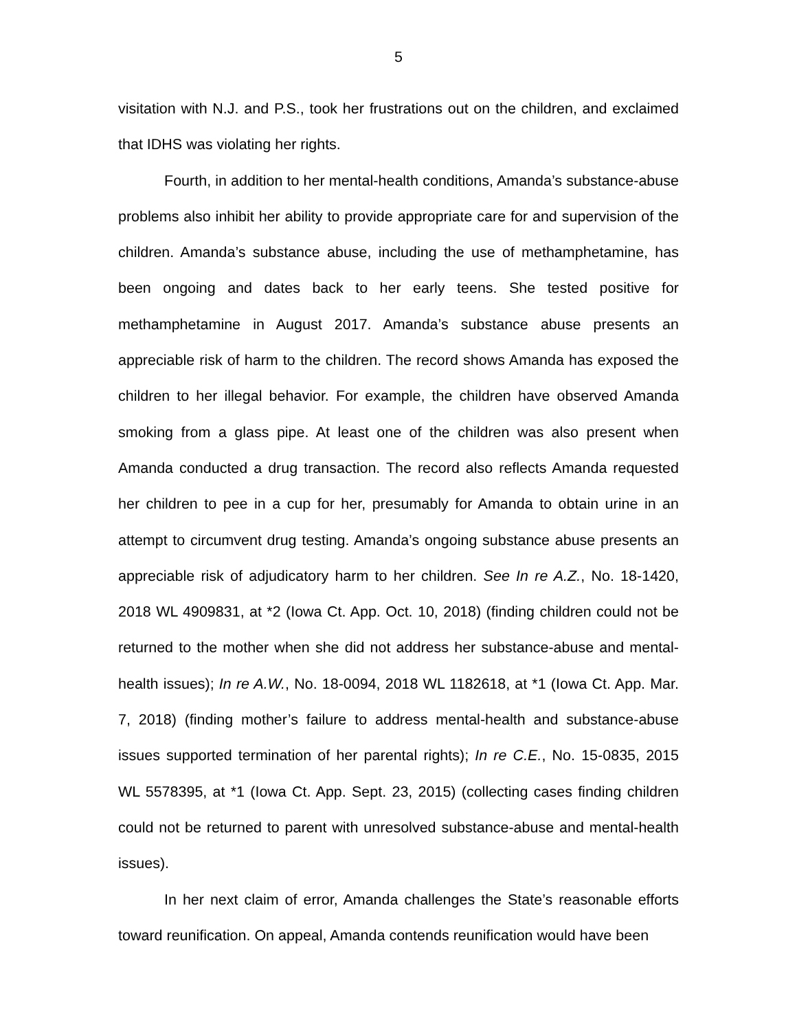5
visitation with N.J. and P.S., took her frustrations out on the children, and exclaimed that IDHS was violating her rights.
Fourth, in addition to her mental-health conditions, Amanda’s substance-abuse problems also inhibit her ability to provide appropriate care for and supervision of the children. Amanda’s substance abuse, including the use of methamphetamine, has been ongoing and dates back to her early teens. She tested positive for methamphetamine in August 2017. Amanda’s substance abuse presents an appreciable risk of harm to the children. The record shows Amanda has exposed the children to her illegal behavior. For example, the children have observed Amanda smoking from a glass pipe. At least one of the children was also present when Amanda conducted a drug transaction. The record also reflects Amanda requested her children to pee in a cup for her, presumably for Amanda to obtain urine in an attempt to circumvent drug testing. Amanda’s ongoing substance abuse presents an appreciable risk of adjudicatory harm to her children. See In re A.Z., No. 18-1420, 2018 WL 4909831, at *2 (Iowa Ct. App. Oct. 10, 2018) (finding children could not be returned to the mother when she did not address her substance-abuse and mental-health issues); In re A.W., No. 18-0094, 2018 WL 1182618, at *1 (Iowa Ct. App. Mar. 7, 2018) (finding mother’s failure to address mental-health and substance-abuse issues supported termination of her parental rights); In re C.E., No. 15-0835, 2015 WL 5578395, at *1 (Iowa Ct. App. Sept. 23, 2015) (collecting cases finding children could not be returned to parent with unresolved substance-abuse and mental-health issues).
In her next claim of error, Amanda challenges the State’s reasonable efforts toward reunification. On appeal, Amanda contends reunification would have been